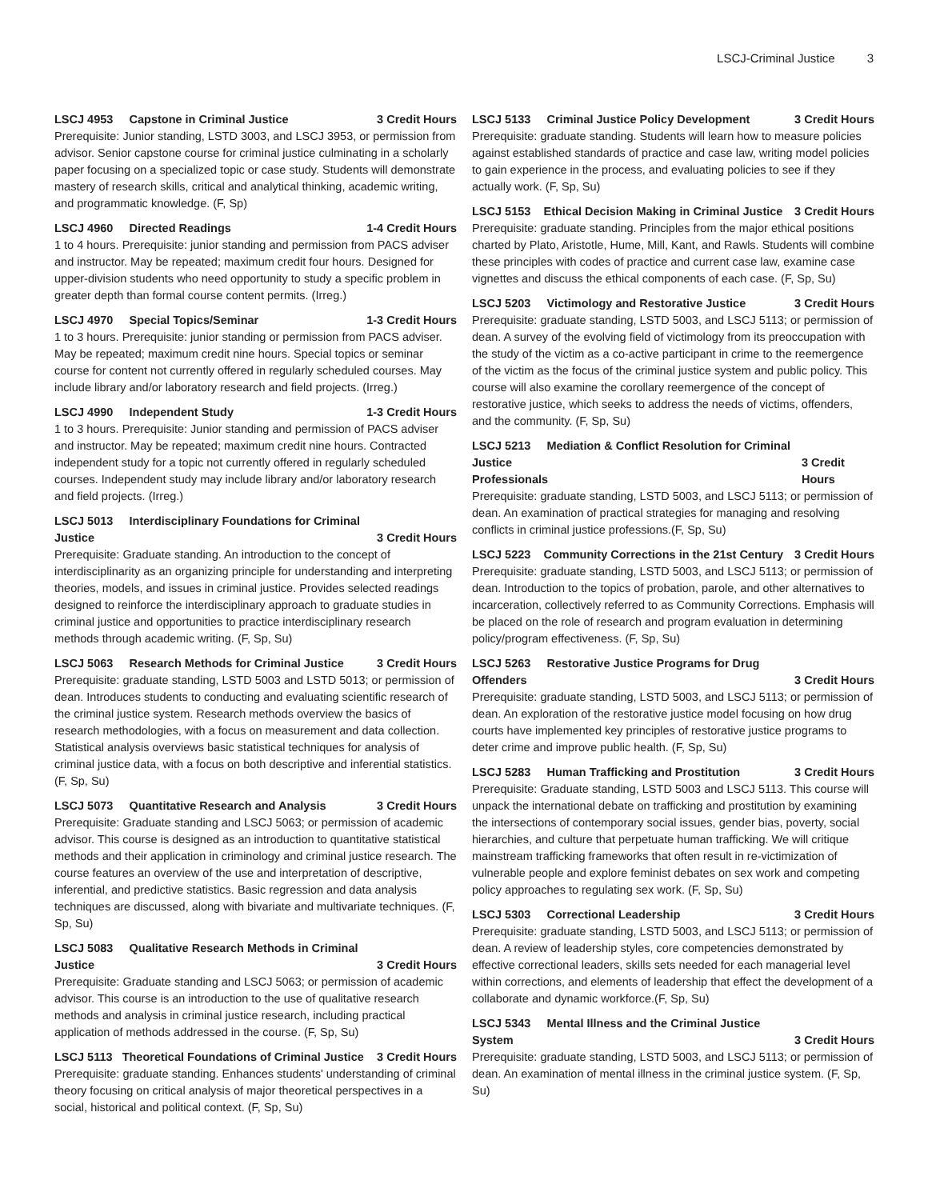LSCJ-Criminal Justice 3
LSCJ 4953 Capstone in Criminal Justice 3 Credit Hours
Prerequisite: Junior standing, LSTD 3003, and LSCJ 3953, or permission from advisor. Senior capstone course for criminal justice culminating in a scholarly paper focusing on a specialized topic or case study. Students will demonstrate mastery of research skills, critical and analytical thinking, academic writing, and programmatic knowledge. (F, Sp)
LSCJ 4960 Directed Readings 1-4 Credit Hours
1 to 4 hours. Prerequisite: junior standing and permission from PACS adviser and instructor. May be repeated; maximum credit four hours. Designed for upper-division students who need opportunity to study a specific problem in greater depth than formal course content permits. (Irreg.)
LSCJ 4970 Special Topics/Seminar 1-3 Credit Hours
1 to 3 hours. Prerequisite: junior standing or permission from PACS adviser. May be repeated; maximum credit nine hours. Special topics or seminar course for content not currently offered in regularly scheduled courses. May include library and/or laboratory research and field projects. (Irreg.)
LSCJ 4990 Independent Study 1-3 Credit Hours
1 to 3 hours. Prerequisite: Junior standing and permission of PACS adviser and instructor. May be repeated; maximum credit nine hours. Contracted independent study for a topic not currently offered in regularly scheduled courses. Independent study may include library and/or laboratory research and field projects. (Irreg.)
LSCJ 5013 Interdisciplinary Foundations for Criminal
Justice 3 Credit Hours
Prerequisite: Graduate standing. An introduction to the concept of interdisciplinarity as an organizing principle for understanding and interpreting theories, models, and issues in criminal justice. Provides selected readings designed to reinforce the interdisciplinary approach to graduate studies in criminal justice and opportunities to practice interdisciplinary research methods through academic writing. (F, Sp, Su)
LSCJ 5063 Research Methods for Criminal Justice 3 Credit Hours
Prerequisite: graduate standing, LSTD 5003 and LSTD 5013; or permission of dean. Introduces students to conducting and evaluating scientific research of the criminal justice system. Research methods overview the basics of research methodologies, with a focus on measurement and data collection. Statistical analysis overviews basic statistical techniques for analysis of criminal justice data, with a focus on both descriptive and inferential statistics. (F, Sp, Su)
LSCJ 5073 Quantitative Research and Analysis 3 Credit Hours
Prerequisite: Graduate standing and LSCJ 5063; or permission of academic advisor. This course is designed as an introduction to quantitative statistical methods and their application in criminology and criminal justice research. The course features an overview of the use and interpretation of descriptive, inferential, and predictive statistics. Basic regression and data analysis techniques are discussed, along with bivariate and multivariate techniques. (F, Sp, Su)
LSCJ 5083 Qualitative Research Methods in Criminal
Justice 3 Credit Hours
Prerequisite: Graduate standing and LSCJ 5063; or permission of academic advisor. This course is an introduction to the use of qualitative research methods and analysis in criminal justice research, including practical application of methods addressed in the course. (F, Sp, Su)
LSCJ 5113 Theoretical Foundations of Criminal Justice 3 Credit Hours
Prerequisite: graduate standing. Enhances students' understanding of criminal theory focusing on critical analysis of major theoretical perspectives in a social, historical and political context. (F, Sp, Su)
LSCJ 5133 Criminal Justice Policy Development 3 Credit Hours
Prerequisite: graduate standing. Students will learn how to measure policies against established standards of practice and case law, writing model policies to gain experience in the process, and evaluating policies to see if they actually work. (F, Sp, Su)
LSCJ 5153 Ethical Decision Making in Criminal Justice 3 Credit Hours
Prerequisite: graduate standing. Principles from the major ethical positions charted by Plato, Aristotle, Hume, Mill, Kant, and Rawls. Students will combine these principles with codes of practice and current case law, examine case vignettes and discuss the ethical components of each case. (F, Sp, Su)
LSCJ 5203 Victimology and Restorative Justice 3 Credit Hours
Prerequisite: graduate standing, LSTD 5003, and LSCJ 5113; or permission of dean. A survey of the evolving field of victimology from its preoccupation with the study of the victim as a co-active participant in crime to the reemergence of the victim as the focus of the criminal justice system and public policy. This course will also examine the corollary reemergence of the concept of restorative justice, which seeks to address the needs of victims, offenders, and the community. (F, Sp, Su)
LSCJ 5213 Mediation & Conflict Resolution for Criminal Justice
Professionals 3 Credit Hours
Prerequisite: graduate standing, LSTD 5003, and LSCJ 5113; or permission of dean. An examination of practical strategies for managing and resolving conflicts in criminal justice professions.(F, Sp, Su)
LSCJ 5223 Community Corrections in the 21st Century 3 Credit Hours
Prerequisite: graduate standing, LSTD 5003, and LSCJ 5113; or permission of dean. Introduction to the topics of probation, parole, and other alternatives to incarceration, collectively referred to as Community Corrections. Emphasis will be placed on the role of research and program evaluation in determining policy/program effectiveness. (F, Sp, Su)
LSCJ 5263 Restorative Justice Programs for Drug
Offenders 3 Credit Hours
Prerequisite: graduate standing, LSTD 5003, and LSCJ 5113; or permission of dean. An exploration of the restorative justice model focusing on how drug courts have implemented key principles of restorative justice programs to deter crime and improve public health. (F, Sp, Su)
LSCJ 5283 Human Trafficking and Prostitution 3 Credit Hours
Prerequisite: Graduate standing, LSTD 5003 and LSCJ 5113. This course will unpack the international debate on trafficking and prostitution by examining the intersections of contemporary social issues, gender bias, poverty, social hierarchies, and culture that perpetuate human trafficking. We will critique mainstream trafficking frameworks that often result in re-victimization of vulnerable people and explore feminist debates on sex work and competing policy approaches to regulating sex work. (F, Sp, Su)
LSCJ 5303 Correctional Leadership 3 Credit Hours
Prerequisite: graduate standing, LSTD 5003, and LSCJ 5113; or permission of dean. A review of leadership styles, core competencies demonstrated by effective correctional leaders, skills sets needed for each managerial level within corrections, and elements of leadership that effect the development of a collaborate and dynamic workforce.(F, Sp, Su)
LSCJ 5343 Mental Illness and the Criminal Justice
System 3 Credit Hours
Prerequisite: graduate standing, LSTD 5003, and LSCJ 5113; or permission of dean. An examination of mental illness in the criminal justice system. (F, Sp, Su)